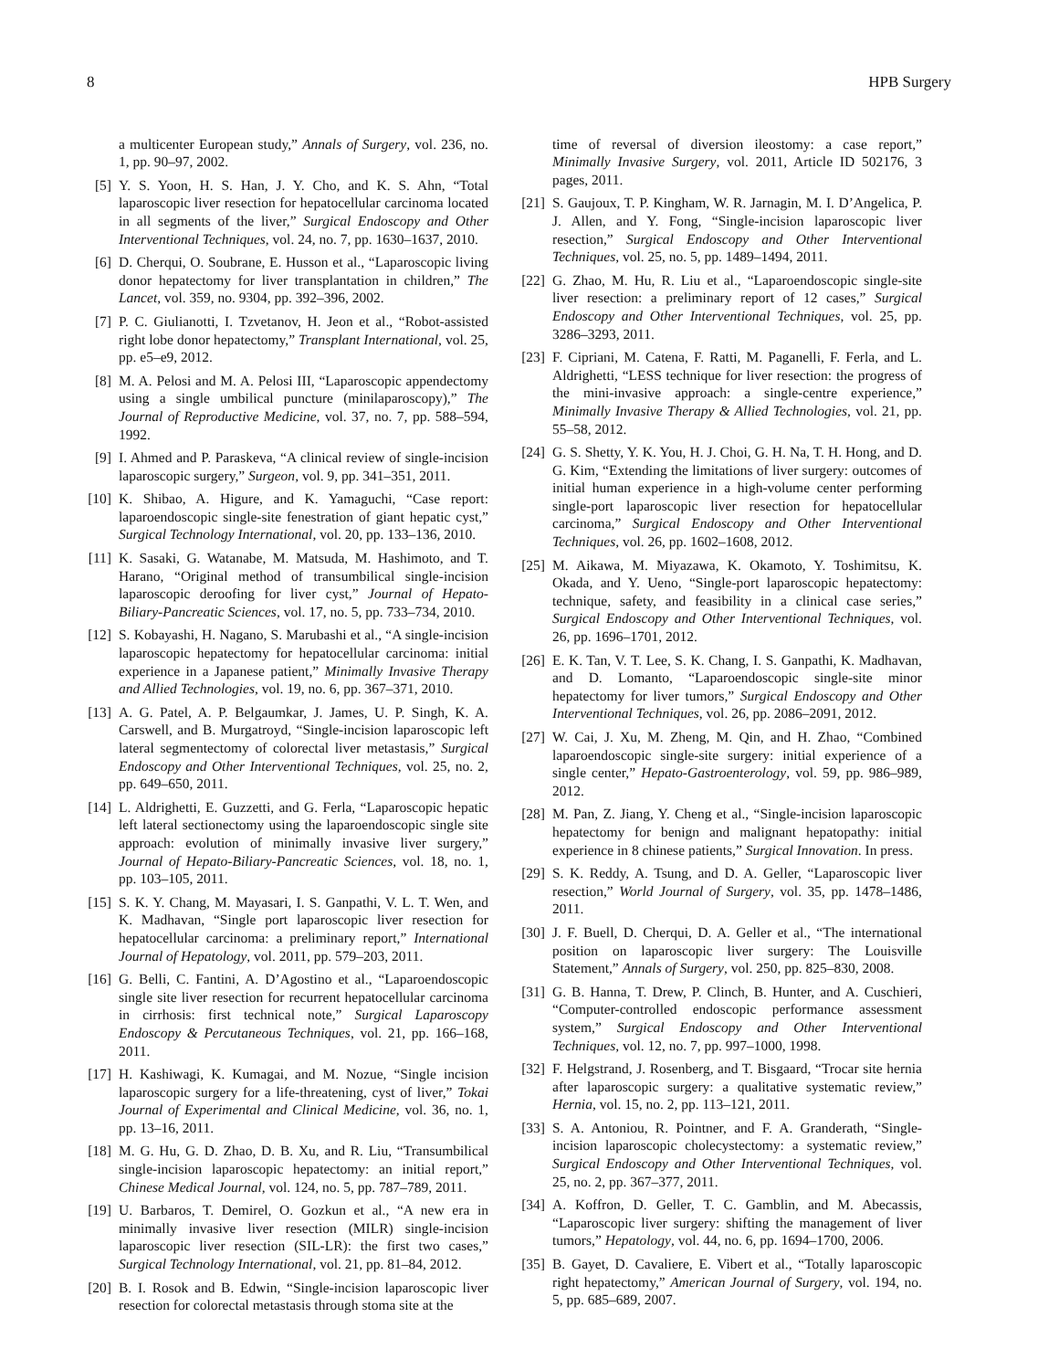8 HPB Surgery
a multicenter European study,” Annals of Surgery, vol. 236, no. 1, pp. 90–97, 2002.
[5] Y. S. Yoon, H. S. Han, J. Y. Cho, and K. S. Ahn, “Total laparoscopic liver resection for hepatocellular carcinoma located in all segments of the liver,” Surgical Endoscopy and Other Interventional Techniques, vol. 24, no. 7, pp. 1630–1637, 2010.
[6] D. Cherqui, O. Soubrane, E. Husson et al., “Laparoscopic living donor hepatectomy for liver transplantation in children,” The Lancet, vol. 359, no. 9304, pp. 392–396, 2002.
[7] P. C. Giulianotti, I. Tzvetanov, H. Jeon et al., “Robot-assisted right lobe donor hepatectomy,” Transplant International, vol. 25, pp. e5–e9, 2012.
[8] M. A. Pelosi and M. A. Pelosi III, “Laparoscopic appendectomy using a single umbilical puncture (minilaparoscopy),” The Journal of Reproductive Medicine, vol. 37, no. 7, pp. 588–594, 1992.
[9] I. Ahmed and P. Paraskeva, “A clinical review of single-incision laparoscopic surgery,” Surgeon, vol. 9, pp. 341–351, 2011.
[10] K. Shibao, A. Higure, and K. Yamaguchi, “Case report: laparoendoscopic single-site fenestration of giant hepatic cyst,” Surgical Technology International, vol. 20, pp. 133–136, 2010.
[11] K. Sasaki, G. Watanabe, M. Matsuda, M. Hashimoto, and T. Harano, “Original method of transumbilical single-incision laparoscopic deroofing for liver cyst,” Journal of Hepato-Biliary-Pancreatic Sciences, vol. 17, no. 5, pp. 733–734, 2010.
[12] S. Kobayashi, H. Nagano, S. Marubashi et al., “A single-incision laparoscopic hepatectomy for hepatocellular carcinoma: initial experience in a Japanese patient,” Minimally Invasive Therapy and Allied Technologies, vol. 19, no. 6, pp. 367–371, 2010.
[13] A. G. Patel, A. P. Belgaumkar, J. James, U. P. Singh, K. A. Carswell, and B. Murgatroyd, “Single-incision laparoscopic left lateral segmentectomy of colorectal liver metastasis,” Surgical Endoscopy and Other Interventional Techniques, vol. 25, no. 2, pp. 649–650, 2011.
[14] L. Aldrighetti, E. Guzzetti, and G. Ferla, “Laparoscopic hepatic left lateral sectionectomy using the laparoendoscopic single site approach: evolution of minimally invasive liver surgery,” Journal of Hepato-Biliary-Pancreatic Sciences, vol. 18, no. 1, pp. 103–105, 2011.
[15] S. K. Y. Chang, M. Mayasari, I. S. Ganpathi, V. L. T. Wen, and K. Madhavan, “Single port laparoscopic liver resection for hepatocellular carcinoma: a preliminary report,” International Journal of Hepatology, vol. 2011, pp. 579–203, 2011.
[16] G. Belli, C. Fantini, A. D’Agostino et al., “Laparoendoscopic single site liver resection for recurrent hepatocellular carcinoma in cirrhosis: first technical note,” Surgical Laparoscopy Endoscopy & Percutaneous Techniques, vol. 21, pp. 166–168, 2011.
[17] H. Kashiwagi, K. Kumagai, and M. Nozue, “Single incision laparoscopic surgery for a life-threatening, cyst of liver,” Tokai Journal of Experimental and Clinical Medicine, vol. 36, no. 1, pp. 13–16, 2011.
[18] M. G. Hu, G. D. Zhao, D. B. Xu, and R. Liu, “Transumbilical single-incision laparoscopic hepatectomy: an initial report,” Chinese Medical Journal, vol. 124, no. 5, pp. 787–789, 2011.
[19] U. Barbaros, T. Demirel, O. Gozkun et al., “A new era in minimally invasive liver resection (MILR) single-incision laparoscopic liver resection (SIL-LR): the first two cases,” Surgical Technology International, vol. 21, pp. 81–84, 2012.
[20] B. I. Rosok and B. Edwin, “Single-incision laparoscopic liver resection for colorectal metastasis through stoma site at the
time of reversal of diversion ileostomy: a case report,” Minimally Invasive Surgery, vol. 2011, Article ID 502176, 3 pages, 2011.
[21] S. Gaujoux, T. P. Kingham, W. R. Jarnagin, M. I. D’Angelica, P. J. Allen, and Y. Fong, “Single-incision laparoscopic liver resection,” Surgical Endoscopy and Other Interventional Techniques, vol. 25, no. 5, pp. 1489–1494, 2011.
[22] G. Zhao, M. Hu, R. Liu et al., “Laparoendoscopic single-site liver resection: a preliminary report of 12 cases,” Surgical Endoscopy and Other Interventional Techniques, vol. 25, pp. 3286–3293, 2011.
[23] F. Cipriani, M. Catena, F. Ratti, M. Paganelli, F. Ferla, and L. Aldrighetti, “LESS technique for liver resection: the progress of the mini-invasive approach: a single-centre experience,” Minimally Invasive Therapy & Allied Technologies, vol. 21, pp. 55–58, 2012.
[24] G. S. Shetty, Y. K. You, H. J. Choi, G. H. Na, T. H. Hong, and D. G. Kim, “Extending the limitations of liver surgery: outcomes of initial human experience in a high-volume center performing single-port laparoscopic liver resection for hepatocellular carcinoma,” Surgical Endoscopy and Other Interventional Techniques, vol. 26, pp. 1602–1608, 2012.
[25] M. Aikawa, M. Miyazawa, K. Okamoto, Y. Toshimitsu, K. Okada, and Y. Ueno, “Single-port laparoscopic hepatectomy: technique, safety, and feasibility in a clinical case series,” Surgical Endoscopy and Other Interventional Techniques, vol. 26, pp. 1696–1701, 2012.
[26] E. K. Tan, V. T. Lee, S. K. Chang, I. S. Ganpathi, K. Madhavan, and D. Lomanto, “Laparoendoscopic single-site minor hepatectomy for liver tumors,” Surgical Endoscopy and Other Interventional Techniques, vol. 26, pp. 2086–2091, 2012.
[27] W. Cai, J. Xu, M. Zheng, M. Qin, and H. Zhao, “Combined laparoendoscopic single-site surgery: initial experience of a single center,” Hepato-Gastroenterology, vol. 59, pp. 986–989, 2012.
[28] M. Pan, Z. Jiang, Y. Cheng et al., “Single-incision laparoscopic hepatectomy for benign and malignant hepatopathy: initial experience in 8 chinese patients,” Surgical Innovation. In press.
[29] S. K. Reddy, A. Tsung, and D. A. Geller, “Laparoscopic liver resection,” World Journal of Surgery, vol. 35, pp. 1478–1486, 2011.
[30] J. F. Buell, D. Cherqui, D. A. Geller et al., “The international position on laparoscopic liver surgery: The Louisville Statement,” Annals of Surgery, vol. 250, pp. 825–830, 2008.
[31] G. B. Hanna, T. Drew, P. Clinch, B. Hunter, and A. Cuschieri, “Computer-controlled endoscopic performance assessment system,” Surgical Endoscopy and Other Interventional Techniques, vol. 12, no. 7, pp. 997–1000, 1998.
[32] F. Helgstrand, J. Rosenberg, and T. Bisgaard, “Trocar site hernia after laparoscopic surgery: a qualitative systematic review,” Hernia, vol. 15, no. 2, pp. 113–121, 2011.
[33] S. A. Antoniou, R. Pointner, and F. A. Granderath, “Single-incision laparoscopic cholecystectomy: a systematic review,” Surgical Endoscopy and Other Interventional Techniques, vol. 25, no. 2, pp. 367–377, 2011.
[34] A. Koffron, D. Geller, T. C. Gamblin, and M. Abecassis, “Laparoscopic liver surgery: shifting the management of liver tumors,” Hepatology, vol. 44, no. 6, pp. 1694–1700, 2006.
[35] B. Gayet, D. Cavaliere, E. Vibert et al., “Totally laparoscopic right hepatectomy,” American Journal of Surgery, vol. 194, no. 5, pp. 685–689, 2007.